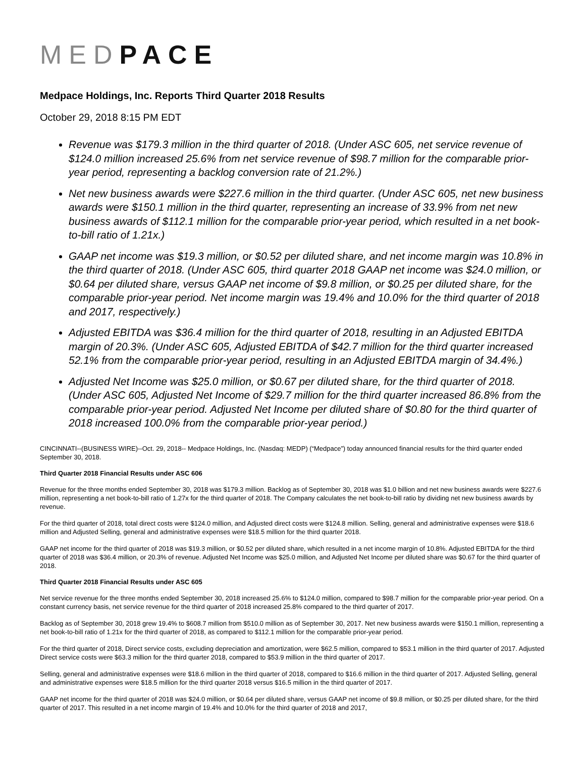MED PACE
Medpace Holdings, Inc. Reports Third Quarter 2018 Results
October 29, 2018 8:15 PM EDT
Revenue was $179.3 million in the third quarter of 2018. (Under ASC 605, net service revenue of $124.0 million increased 25.6% from net service revenue of $98.7 million for the comparable prior-year period, representing a backlog conversion rate of 21.2%.)
Net new business awards were $227.6 million in the third quarter. (Under ASC 605, net new business awards were $150.1 million in the third quarter, representing an increase of 33.9% from net new business awards of $112.1 million for the comparable prior-year period, which resulted in a net book-to-bill ratio of 1.21x.)
GAAP net income was $19.3 million, or $0.52 per diluted share, and net income margin was 10.8% in the third quarter of 2018. (Under ASC 605, third quarter 2018 GAAP net income was $24.0 million, or $0.64 per diluted share, versus GAAP net income of $9.8 million, or $0.25 per diluted share, for the comparable prior-year period. Net income margin was 19.4% and 10.0% for the third quarter of 2018 and 2017, respectively.)
Adjusted EBITDA was $36.4 million for the third quarter of 2018, resulting in an Adjusted EBITDA margin of 20.3%. (Under ASC 605, Adjusted EBITDA of $42.7 million for the third quarter increased 52.1% from the comparable prior-year period, resulting in an Adjusted EBITDA margin of 34.4%.)
Adjusted Net Income was $25.0 million, or $0.67 per diluted share, for the third quarter of 2018. (Under ASC 605, Adjusted Net Income of $29.7 million for the third quarter increased 86.8% from the comparable prior-year period. Adjusted Net Income per diluted share of $0.80 for the third quarter of 2018 increased 100.0% from the comparable prior-year period.)
CINCINNATI--(BUSINESS WIRE)--Oct. 29, 2018-- Medpace Holdings, Inc. (Nasdaq: MEDP) (“Medpace”) today announced financial results for the third quarter ended September 30, 2018.
Third Quarter 2018 Financial Results under ASC 606
Revenue for the three months ended September 30, 2018 was $179.3 million. Backlog as of September 30, 2018 was $1.0 billion and net new business awards were $227.6 million, representing a net book-to-bill ratio of 1.27x for the third quarter of 2018. The Company calculates the net book-to-bill ratio by dividing net new business awards by revenue.
For the third quarter of 2018, total direct costs were $124.0 million, and Adjusted direct costs were $124.8 million. Selling, general and administrative expenses were $18.6 million and Adjusted Selling, general and administrative expenses were $18.5 million for the third quarter 2018.
GAAP net income for the third quarter of 2018 was $19.3 million, or $0.52 per diluted share, which resulted in a net income margin of 10.8%. Adjusted EBITDA for the third quarter of 2018 was $36.4 million, or 20.3% of revenue. Adjusted Net Income was $25.0 million, and Adjusted Net Income per diluted share was $0.67 for the third quarter of 2018.
Third Quarter 2018 Financial Results under ASC 605
Net service revenue for the three months ended September 30, 2018 increased 25.6% to $124.0 million, compared to $98.7 million for the comparable prior-year period. On a constant currency basis, net service revenue for the third quarter of 2018 increased 25.8% compared to the third quarter of 2017.
Backlog as of September 30, 2018 grew 19.4% to $608.7 million from $510.0 million as of September 30, 2017. Net new business awards were $150.1 million, representing a net book-to-bill ratio of 1.21x for the third quarter of 2018, as compared to $112.1 million for the comparable prior-year period.
For the third quarter of 2018, Direct service costs, excluding depreciation and amortization, were $62.5 million, compared to $53.1 million in the third quarter of 2017. Adjusted Direct service costs were $63.3 million for the third quarter 2018, compared to $53.9 million in the third quarter of 2017.
Selling, general and administrative expenses were $18.6 million in the third quarter of 2018, compared to $16.6 million in the third quarter of 2017. Adjusted Selling, general and administrative expenses were $18.5 million for the third quarter 2018 versus $16.5 million in the third quarter of 2017.
GAAP net income for the third quarter of 2018 was $24.0 million, or $0.64 per diluted share, versus GAAP net income of $9.8 million, or $0.25 per diluted share, for the third quarter of 2017. This resulted in a net income margin of 19.4% and 10.0% for the third quarter of 2018 and 2017,